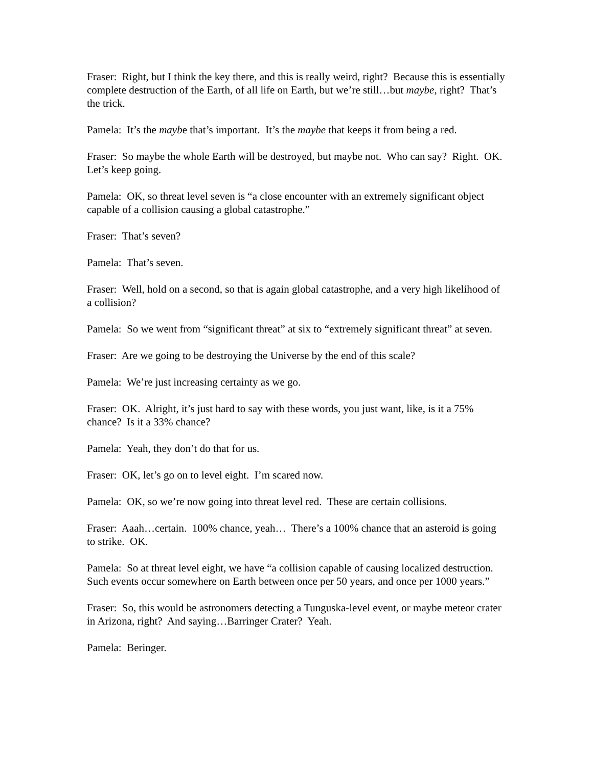Fraser: Right, but I think the key there, and this is really weird, right? Because this is essentially complete destruction of the Earth, of all life on Earth, but we’re still…but maybe, right? That’s the trick.
Pamela: It’s the maybe that’s important. It’s the maybe that keeps it from being a red.
Fraser: So maybe the whole Earth will be destroyed, but maybe not. Who can say? Right. OK. Let’s keep going.
Pamela: OK, so threat level seven is “a close encounter with an extremely significant object capable of a collision causing a global catastrophe.”
Fraser: That’s seven?
Pamela: That’s seven.
Fraser: Well, hold on a second, so that is again global catastrophe, and a very high likelihood of a collision?
Pamela: So we went from “significant threat” at six to “extremely significant threat” at seven.
Fraser: Are we going to be destroying the Universe by the end of this scale?
Pamela: We’re just increasing certainty as we go.
Fraser: OK. Alright, it’s just hard to say with these words, you just want, like, is it a 75% chance? Is it a 33% chance?
Pamela: Yeah, they don’t do that for us.
Fraser: OK, let’s go on to level eight. I’m scared now.
Pamela: OK, so we’re now going into threat level red. These are certain collisions.
Fraser: Aaah…certain. 100% chance, yeah… There’s a 100% chance that an asteroid is going to strike. OK.
Pamela: So at threat level eight, we have “a collision capable of causing localized destruction. Such events occur somewhere on Earth between once per 50 years, and once per 1000 years.”
Fraser: So, this would be astronomers detecting a Tunguska-level event, or maybe meteor crater in Arizona, right? And saying…Barringer Crater? Yeah.
Pamela: Beringer.